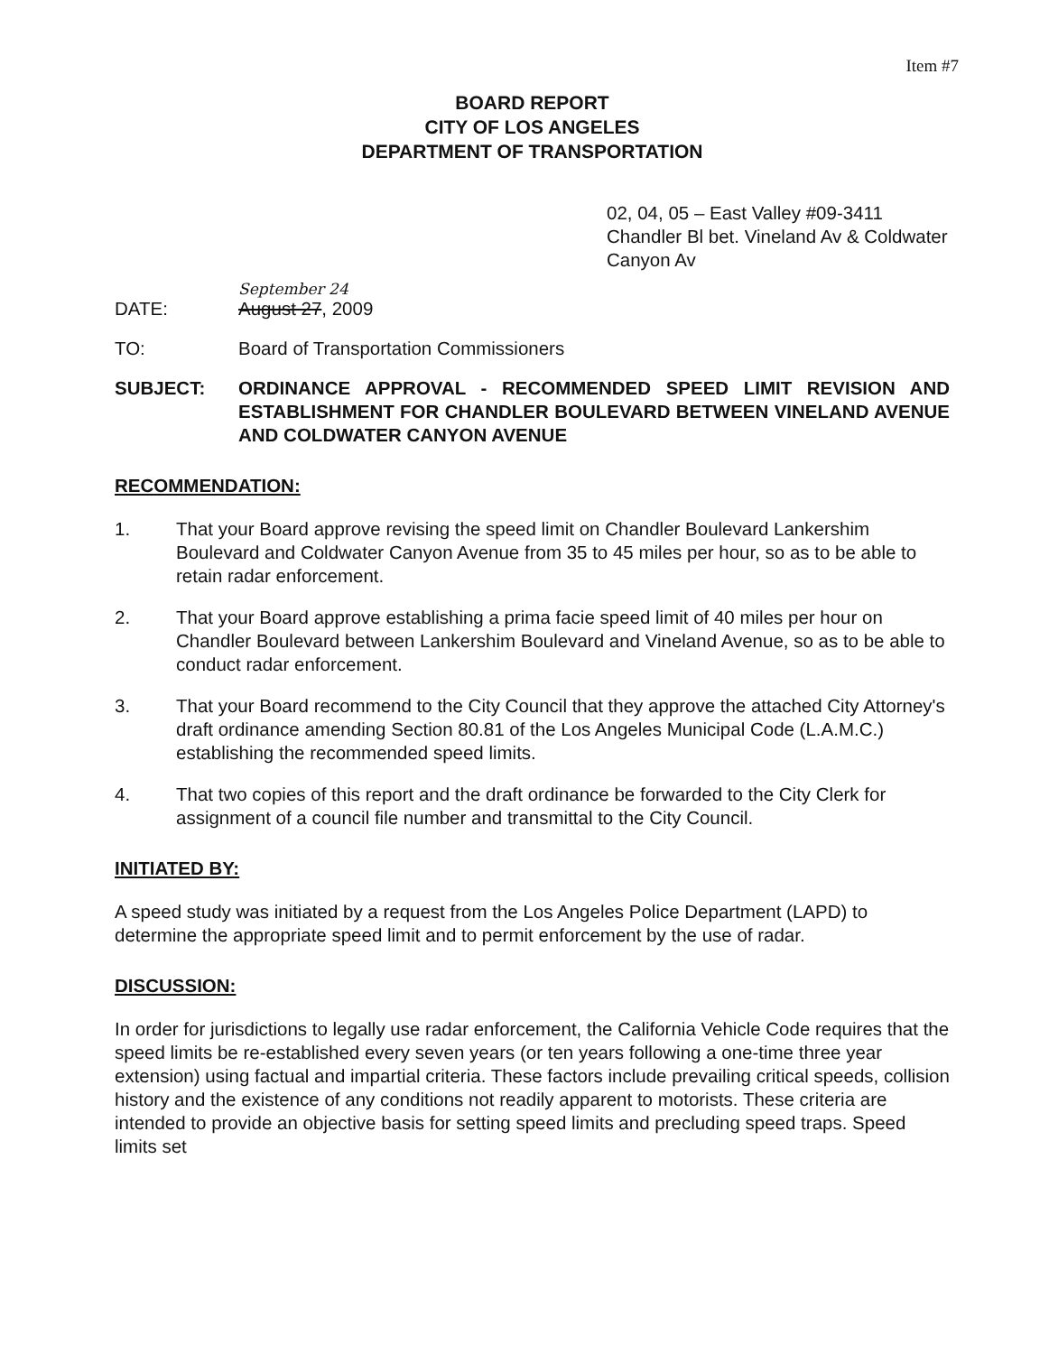Item #7
BOARD REPORT
CITY OF LOS ANGELES
DEPARTMENT OF TRANSPORTATION
02, 04, 05 – East Valley #09-3411
Chandler Bl bet. Vineland Av & Coldwater Canyon Av
September 24
DATE: August 27, 2009
TO: Board of Transportation Commissioners
SUBJECT: ORDINANCE APPROVAL - RECOMMENDED SPEED LIMIT REVISION AND ESTABLISHMENT FOR CHANDLER BOULEVARD BETWEEN VINELAND AVENUE AND COLDWATER CANYON AVENUE
RECOMMENDATION:
1. That your Board approve revising the speed limit on Chandler Boulevard Lankershim Boulevard and Coldwater Canyon Avenue from 35 to 45 miles per hour, so as to be able to retain radar enforcement.
2. That your Board approve establishing a prima facie speed limit of 40 miles per hour on Chandler Boulevard between Lankershim Boulevard and Vineland Avenue, so as to be able to conduct radar enforcement.
3. That your Board recommend to the City Council that they approve the attached City Attorney's draft ordinance amending Section 80.81 of the Los Angeles Municipal Code (L.A.M.C.) establishing the recommended speed limits.
4. That two copies of this report and the draft ordinance be forwarded to the City Clerk for assignment of a council file number and transmittal to the City Council.
INITIATED BY:
A speed study was initiated by a request from the Los Angeles Police Department (LAPD) to determine the appropriate speed limit and to permit enforcement by the use of radar.
DISCUSSION:
In order for jurisdictions to legally use radar enforcement, the California Vehicle Code requires that the speed limits be re-established every seven years (or ten years following a one-time three year extension) using factual and impartial criteria. These factors include prevailing critical speeds, collision history and the existence of any conditions not readily apparent to motorists. These criteria are intended to provide an objective basis for setting speed limits and precluding speed traps. Speed limits set